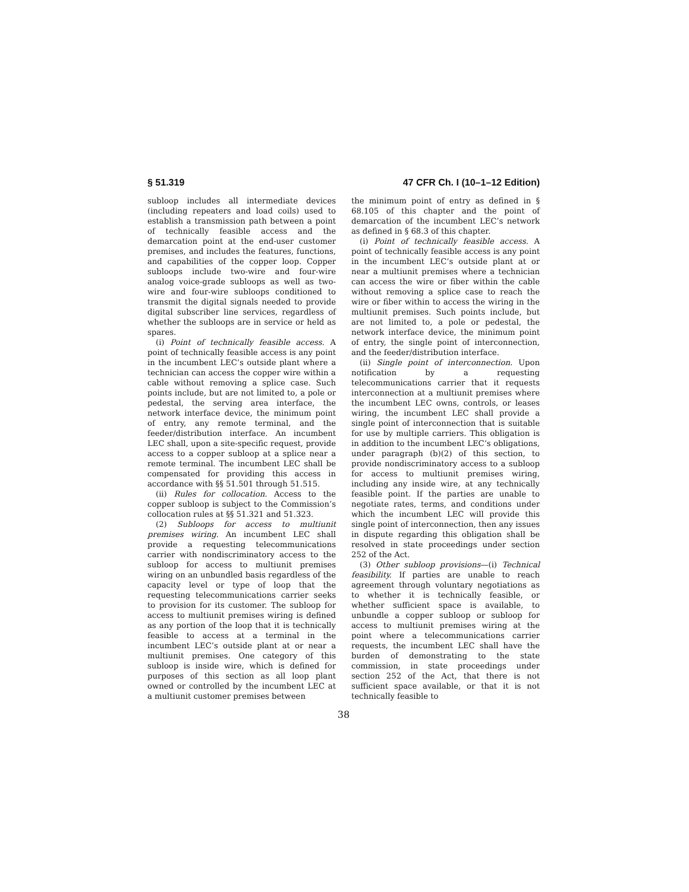§ 51.319 47 CFR Ch. I (10–1–12 Edition)
subloop includes all intermediate devices (including repeaters and load coils) used to establish a transmission path between a point of technically feasible access and the demarcation point at the end-user customer premises, and includes the features, functions, and capabilities of the copper loop. Copper subloops include two-wire and four-wire analog voice-grade subloops as well as two-wire and four-wire subloops conditioned to transmit the digital signals needed to provide digital subscriber line services, regardless of whether the subloops are in service or held as spares.
(i) Point of technically feasible access. A point of technically feasible access is any point in the incumbent LEC’s outside plant where a technician can access the copper wire within a cable without removing a splice case. Such points include, but are not limited to, a pole or pedestal, the serving area interface, the network interface device, the minimum point of entry, any remote terminal, and the feeder/distribution interface. An incumbent LEC shall, upon a site-specific request, provide access to a copper subloop at a splice near a remote terminal. The incumbent LEC shall be compensated for providing this access in accordance with §§ 51.501 through 51.515.
(ii) Rules for collocation. Access to the copper subloop is subject to the Commission’s collocation rules at §§ 51.321 and 51.323.
(2) Subloops for access to multiunit premises wiring. An incumbent LEC shall provide a requesting telecommunications carrier with nondiscriminatory access to the subloop for access to multiunit premises wiring on an unbundled basis regardless of the capacity level or type of loop that the requesting telecommunications carrier seeks to provision for its customer. The subloop for access to multiunit premises wiring is defined as any portion of the loop that it is technically feasible to access at a terminal in the incumbent LEC’s outside plant at or near a multiunit premises. One category of this subloop is inside wire, which is defined for purposes of this section as all loop plant owned or controlled by the incumbent LEC at a multiunit customer premises between
the minimum point of entry as defined in § 68.105 of this chapter and the point of demarcation of the incumbent LEC’s network as defined in § 68.3 of this chapter.
(i) Point of technically feasible access. A point of technically feasible access is any point in the incumbent LEC’s outside plant at or near a multiunit premises where a technician can access the wire or fiber within the cable without removing a splice case to reach the wire or fiber within to access the wiring in the multiunit premises. Such points include, but are not limited to, a pole or pedestal, the network interface device, the minimum point of entry, the single point of interconnection, and the feeder/distribution interface.
(ii) Single point of interconnection. Upon notification by a requesting telecommunications carrier that it requests interconnection at a multiunit premises where the incumbent LEC owns, controls, or leases wiring, the incumbent LEC shall provide a single point of interconnection that is suitable for use by multiple carriers. This obligation is in addition to the incumbent LEC’s obligations, under paragraph (b)(2) of this section, to provide nondiscriminatory access to a subloop for access to multiunit premises wiring, including any inside wire, at any technically feasible point. If the parties are unable to negotiate rates, terms, and conditions under which the incumbent LEC will provide this single point of interconnection, then any issues in dispute regarding this obligation shall be resolved in state proceedings under section 252 of the Act.
(3) Other subloop provisions—(i) Technical feasibility. If parties are unable to reach agreement through voluntary negotiations as to whether it is technically feasible, or whether sufficient space is available, to unbundle a copper subloop or subloop for access to multiunit premises wiring at the point where a telecommunications carrier requests, the incumbent LEC shall have the burden of demonstrating to the state commission, in state proceedings under section 252 of the Act, that there is not sufficient space available, or that it is not technically feasible to
38